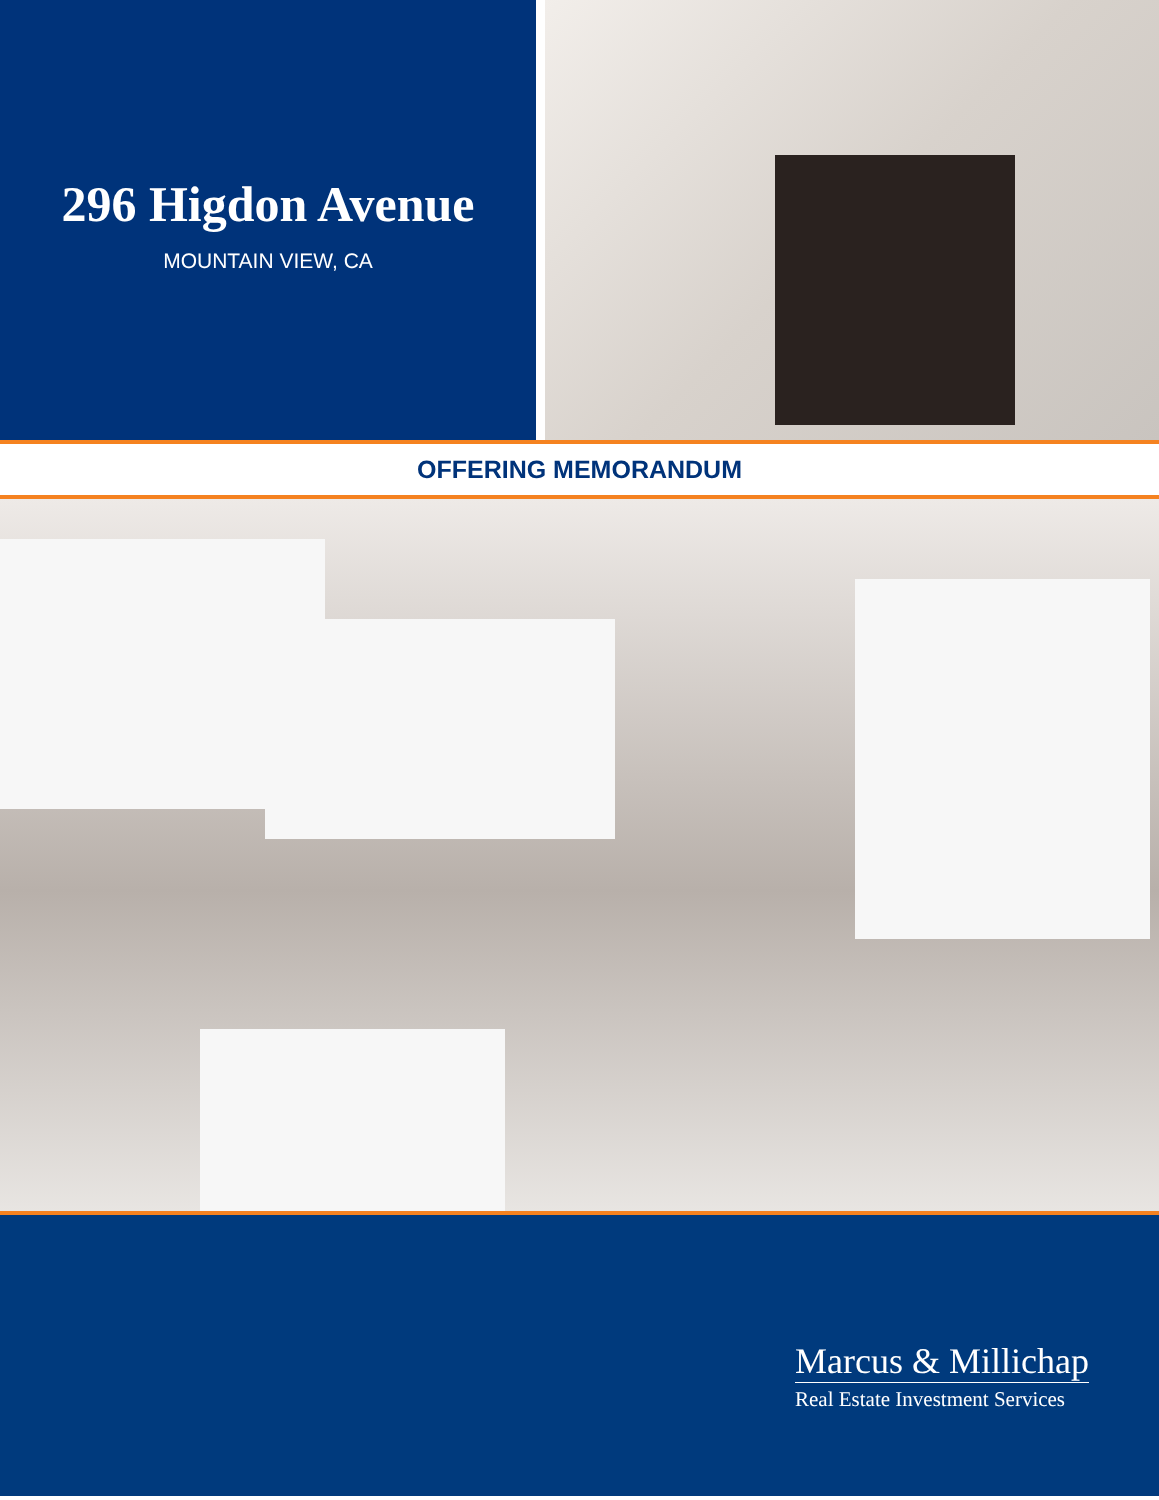296 Higdon Avenue
MOUNTAIN VIEW, CA
OFFERING MEMORANDUM
Marcus & Millichap
Real Estate Investment Services